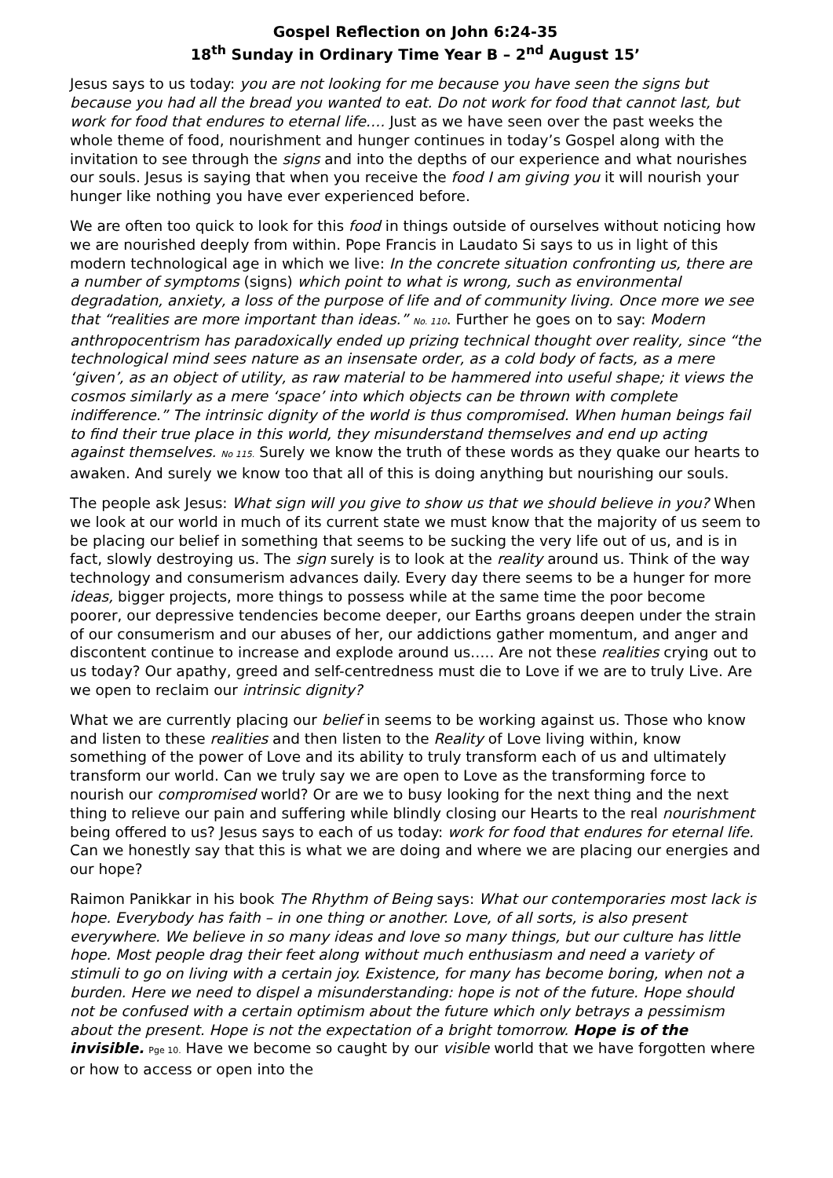Gospel Reflection on John 6:24-35
18<sup>th</sup> Sunday in Ordinary Time Year B – 2<sup>nd</sup> August 15’
Jesus says to us today: you are not looking for me because you have seen the signs but because you had all the bread you wanted to eat. Do not work for food that cannot last, but work for food that endures to eternal life…. Just as we have seen over the past weeks the whole theme of food, nourishment and hunger continues in today’s Gospel along with the invitation to see through the signs and into the depths of our experience and what nourishes our souls. Jesus is saying that when you receive the food I am giving you it will nourish your hunger like nothing you have ever experienced before.
We are often too quick to look for this food in things outside of ourselves without noticing how we are nourished deeply from within. Pope Francis in Laudato Si says to us in light of this modern technological age in which we live: In the concrete situation confronting us, there are a number of symptoms (signs) which point to what is wrong, such as environmental degradation, anxiety, a loss of the purpose of life and of community living. Once more we see that “realities are more important than ideas.” No. 110. Further he goes on to say: Modern anthropocentrism has paradoxically ended up prizing technical thought over reality, since “the technological mind sees nature as an insensate order, as a cold body of facts, as a mere ‘given’, as an object of utility, as raw material to be hammered into useful shape; it views the cosmos similarly as a mere ‘space’ into which objects can be thrown with complete indifference.” The intrinsic dignity of the world is thus compromised. When human beings fail to find their true place in this world, they misunderstand themselves and end up acting against themselves. No 115. Surely we know the truth of these words as they quake our hearts to awaken. And surely we know too that all of this is doing anything but nourishing our souls.
The people ask Jesus: What sign will you give to show us that we should believe in you? When we look at our world in much of its current state we must know that the majority of us seem to be placing our belief in something that seems to be sucking the very life out of us, and is in fact, slowly destroying us. The sign surely is to look at the reality around us. Think of the way technology and consumerism advances daily. Every day there seems to be a hunger for more ideas, bigger projects, more things to possess while at the same time the poor become poorer, our depressive tendencies become deeper, our Earths groans deepen under the strain of our consumerism and our abuses of her, our addictions gather momentum, and anger and discontent continue to increase and explode around us….. Are not these realities crying out to us today? Our apathy, greed and self-centredness must die to Love if we are to truly Live. Are we open to reclaim our intrinsic dignity?
What we are currently placing our belief in seems to be working against us. Those who know and listen to these realities and then listen to the Reality of Love living within, know something of the power of Love and its ability to truly transform each of us and ultimately transform our world. Can we truly say we are open to Love as the transforming force to nourish our compromised world? Or are we to busy looking for the next thing and the next thing to relieve our pain and suffering while blindly closing our Hearts to the real nourishment being offered to us? Jesus says to each of us today: work for food that endures for eternal life. Can we honestly say that this is what we are doing and where we are placing our energies and our hope?
Raimon Panikkar in his book The Rhythm of Being says: What our contemporaries most lack is hope. Everybody has faith – in one thing or another. Love, of all sorts, is also present everywhere. We believe in so many ideas and love so many things, but our culture has little hope. Most people drag their feet along without much enthusiasm and need a variety of stimuli to go on living with a certain joy. Existence, for many has become boring, when not a burden. Here we need to dispel a misunderstanding: hope is not of the future. Hope should not be confused with a certain optimism about the future which only betrays a pessimism about the present. Hope is not the expectation of a bright tomorrow. Hope is of the invisible. Pge 10. Have we become so caught by our visible world that we have forgotten where or how to access or open into the